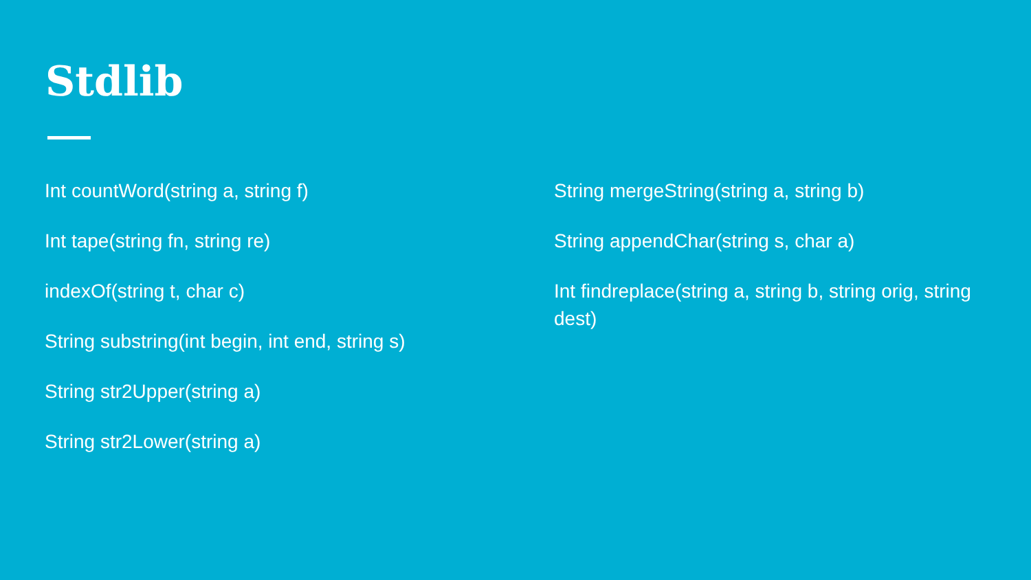Stdlib
Int countWord(string a, string f)
Int tape(string fn, string re)
indexOf(string t, char c)
String substring(int begin, int end, string s)
String str2Upper(string a)
String str2Lower(string a)
String mergeString(string a, string b)
String appendChar(string s, char a)
Int findreplace(string a, string b, string orig, string dest)